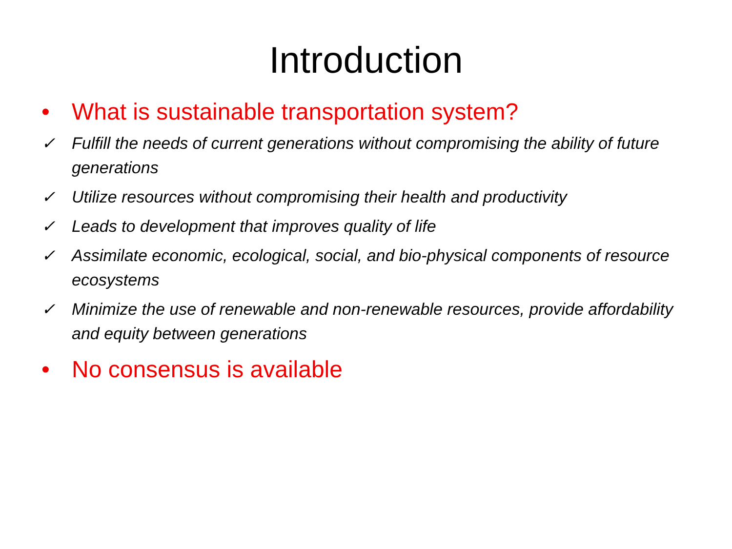Introduction
• What is sustainable transportation system?
✓ Fulfill the needs of current generations without compromising the ability of future generations
✓ Utilize resources without compromising their health and productivity
✓ Leads to development that improves quality of life
✓ Assimilate economic, ecological, social, and bio-physical components of resource ecosystems
✓ Minimize the use of renewable and non-renewable resources, provide affordability and equity between generations
• No consensus is available